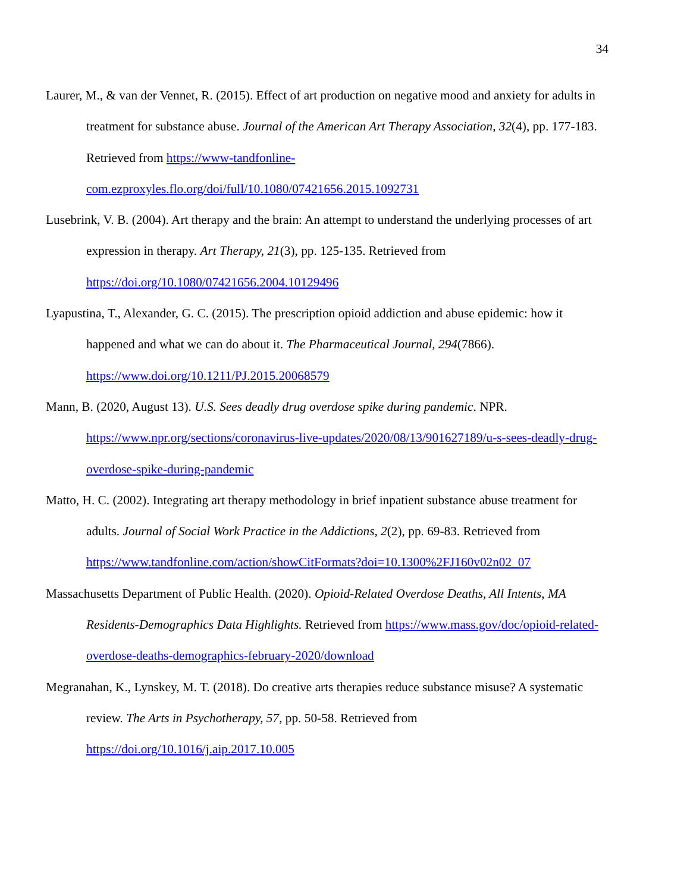34
Laurer, M., & van der Vennet, R. (2015). Effect of art production on negative mood and anxiety for adults in treatment for substance abuse. Journal of the American Art Therapy Association, 32(4), pp. 177-183. Retrieved from https://www-tandfonline-com.ezproxyles.flo.org/doi/full/10.1080/07421656.2015.1092731
Lusebrink, V. B. (2004). Art therapy and the brain: An attempt to understand the underlying processes of art expression in therapy. Art Therapy, 21(3), pp. 125-135. Retrieved from https://doi.org/10.1080/07421656.2004.10129496
Lyapustina, T., Alexander, G. C. (2015). The prescription opioid addiction and abuse epidemic: how it happened and what we can do about it. The Pharmaceutical Journal, 294(7866). https://www.doi.org/10.1211/PJ.2015.20068579
Mann, B. (2020, August 13). U.S. Sees deadly drug overdose spike during pandemic. NPR. https://www.npr.org/sections/coronavirus-live-updates/2020/08/13/901627189/u-s-sees-deadly-drug-overdose-spike-during-pandemic
Matto, H. C. (2002). Integrating art therapy methodology in brief inpatient substance abuse treatment for adults. Journal of Social Work Practice in the Addictions, 2(2), pp. 69-83. Retrieved from https://www.tandfonline.com/action/showCitFormats?doi=10.1300%2FJ160v02n02_07
Massachusetts Department of Public Health. (2020). Opioid-Related Overdose Deaths, All Intents, MA Residents-Demographics Data Highlights. Retrieved from https://www.mass.gov/doc/opioid-related-overdose-deaths-demographics-february-2020/download
Megranahan, K., Lynskey, M. T. (2018). Do creative arts therapies reduce substance misuse? A systematic review. The Arts in Psychotherapy, 57, pp. 50-58. Retrieved from https://doi.org/10.1016/j.aip.2017.10.005